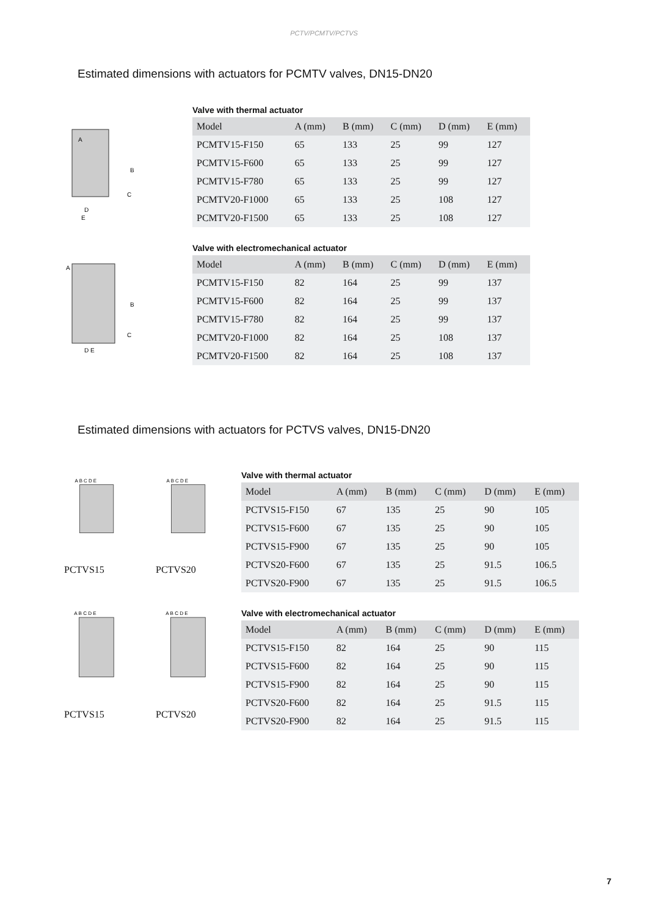PCTV/PCMTV/PCTVS
Estimated dimensions with actuators for PCMTV valves, DN15-DN20
A
B
C
D
E
A
B
C
D E
Valve with thermal actuator
| Model | A (mm) | B (mm) | C (mm) | D (mm) | E (mm) |
| --- | --- | --- | --- | --- | --- |
| PCMTV15-F150 | 65 | 133 | 25 | 99 | 127 |
| PCMTV15-F600 | 65 | 133 | 25 | 99 | 127 |
| PCMTV15-F780 | 65 | 133 | 25 | 99 | 127 |
| PCMTV20-F1000 | 65 | 133 | 25 | 108 | 127 |
| PCMTV20-F1500 | 65 | 133 | 25 | 108 | 127 |
Valve with electromechanical actuator
| Model | A (mm) | B (mm) | C (mm) | D (mm) | E (mm) |
| --- | --- | --- | --- | --- | --- |
| PCMTV15-F150 | 82 | 164 | 25 | 99 | 137 |
| PCMTV15-F600 | 82 | 164 | 25 | 99 | 137 |
| PCMTV15-F780 | 82 | 164 | 25 | 99 | 137 |
| PCMTV20-F1000 | 82 | 164 | 25 | 108 | 137 |
| PCMTV20-F1500 | 82 | 164 | 25 | 108 | 137 |
Estimated dimensions with actuators for PCTVS valves, DN15-DN20
A B C D E
PCTVS15
A B C D E
PCTVS20
A B C D E
PCTVS15
A B C D E
PCTVS20
Valve with thermal actuator
| Model | A (mm) | B (mm) | C (mm) | D (mm) | E (mm) |
| --- | --- | --- | --- | --- | --- |
| PCTVS15-F150 | 67 | 135 | 25 | 90 | 105 |
| PCTVS15-F600 | 67 | 135 | 25 | 90 | 105 |
| PCTVS15-F900 | 67 | 135 | 25 | 90 | 105 |
| PCTVS20-F600 | 67 | 135 | 25 | 91.5 | 106.5 |
| PCTVS20-F900 | 67 | 135 | 25 | 91.5 | 106.5 |
Valve with electromechanical actuator
| Model | A (mm) | B (mm) | C (mm) | D (mm) | E (mm) |
| --- | --- | --- | --- | --- | --- |
| PCTVS15-F150 | 82 | 164 | 25 | 90 | 115 |
| PCTVS15-F600 | 82 | 164 | 25 | 90 | 115 |
| PCTVS15-F900 | 82 | 164 | 25 | 90 | 115 |
| PCTVS20-F600 | 82 | 164 | 25 | 91.5 | 115 |
| PCTVS20-F900 | 82 | 164 | 25 | 91.5 | 115 |
7